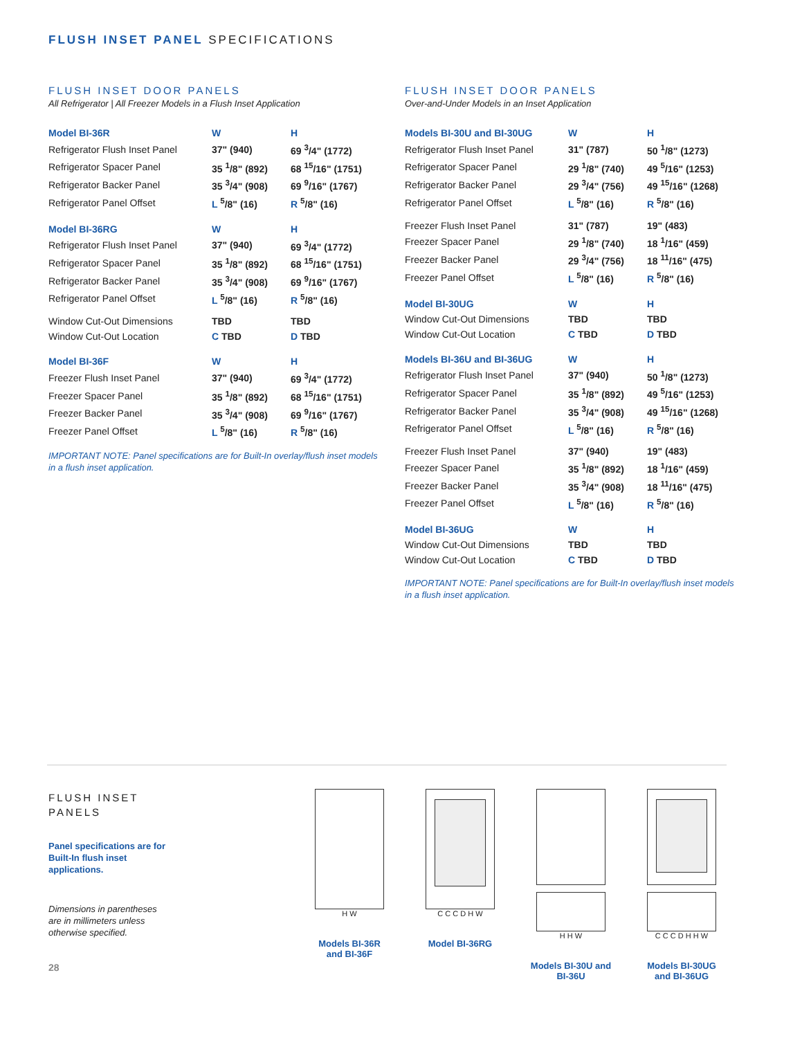FLUSH INSET PANEL SPECIFICATIONS
FLUSH INSET DOOR PANELS
All Refrigerator | All Freezer Models in a Flush Inset Application
| Model BI-36R | W | H |
| --- | --- | --- |
| Refrigerator Flush Inset Panel | 37" (940) | 69 <sup>3</sup>/4" (1772) |
| Refrigerator Spacer Panel | 35 <sup>1</sup>/8" (892) | 68 <sup>15</sup>/16" (1751) |
| Refrigerator Backer Panel | 35 <sup>3</sup>/4" (908) | 69 <sup>9</sup>/16" (1767) |
| Refrigerator Panel Offset | L <sup>5</sup>/8" (16) | R <sup>5</sup>/8" (16) |
| Model BI-36RG | W | H |
| --- | --- | --- |
| Refrigerator Flush Inset Panel | 37" (940) | 69 <sup>3</sup>/4" (1772) |
| Refrigerator Spacer Panel | 35 <sup>1</sup>/8" (892) | 68 <sup>15</sup>/16" (1751) |
| Refrigerator Backer Panel | 35 <sup>3</sup>/4" (908) | 69 <sup>9</sup>/16" (1767) |
| Refrigerator Panel Offset | L <sup>5</sup>/8" (16) | R <sup>5</sup>/8" (16) |
| Window Cut-Out Dimensions | TBD | TBD |
| Window Cut-Out Location | C TBD | D TBD |
| Model BI-36F | W | H |
| --- | --- | --- |
| Freezer Flush Inset Panel | 37" (940) | 69 <sup>3</sup>/4" (1772) |
| Freezer Spacer Panel | 35 <sup>1</sup>/8" (892) | 68 <sup>15</sup>/16" (1751) |
| Freezer Backer Panel | 35 <sup>3</sup>/4" (908) | 69 <sup>9</sup>/16" (1767) |
| Freezer Panel Offset | L <sup>5</sup>/8" (16) | R <sup>5</sup>/8" (16) |
IMPORTANT NOTE: Panel specifications are for Built-In overlay/flush inset models in a flush inset application.
FLUSH INSET DOOR PANELS
Over-and-Under Models in an Inset Application
| Models BI-30U and BI-30UG | W | H |
| --- | --- | --- |
| Refrigerator Flush Inset Panel | 31" (787) | 50 <sup>1</sup>/8" (1273) |
| Refrigerator Spacer Panel | 29 <sup>1</sup>/8" (740) | 49 <sup>5</sup>/16" (1253) |
| Refrigerator Backer Panel | 29 <sup>3</sup>/4" (756) | 49 <sup>15</sup>/16" (1268) |
| Refrigerator Panel Offset | L <sup>5</sup>/8" (16) | R <sup>5</sup>/8" (16) |
| Freezer Flush Inset Panel | 31" (787) | 19" (483) |
| Freezer Spacer Panel | 29 <sup>1</sup>/8" (740) | 18 <sup>1</sup>/16" (459) |
| Freezer Backer Panel | 29 <sup>3</sup>/4" (756) | 18 <sup>11</sup>/16" (475) |
| Freezer Panel Offset | L <sup>5</sup>/8" (16) | R <sup>5</sup>/8" (16) |
| Model BI-30UG | W | H |
| --- | --- | --- |
| Window Cut-Out Dimensions | TBD | TBD |
| Window Cut-Out Location | C TBD | D TBD |
| Models BI-36U and BI-36UG | W | H |
| --- | --- | --- |
| Refrigerator Flush Inset Panel | 37" (940) | 50 <sup>1</sup>/8" (1273) |
| Refrigerator Spacer Panel | 35 <sup>1</sup>/8" (892) | 49 <sup>5</sup>/16" (1253) |
| Refrigerator Backer Panel | 35 <sup>3</sup>/4" (908) | 49 <sup>15</sup>/16" (1268) |
| Refrigerator Panel Offset | L <sup>5</sup>/8" (16) | R <sup>5</sup>/8" (16) |
| Freezer Flush Inset Panel | 37" (940) | 19" (483) |
| Freezer Spacer Panel | 35 <sup>1</sup>/8" (892) | 18 <sup>1</sup>/16" (459) |
| Freezer Backer Panel | 35 <sup>3</sup>/4" (908) | 18 <sup>11</sup>/16" (475) |
| Freezer Panel Offset | L <sup>5</sup>/8" (16) | R <sup>5</sup>/8" (16) |
| Model BI-36UG | W | H |
| --- | --- | --- |
| Window Cut-Out Dimensions | TBD | TBD |
| Window Cut-Out Location | C TBD | D TBD |
IMPORTANT NOTE: Panel specifications are for Built-In overlay/flush inset models in a flush inset application.
FLUSH INSET
PANELS
Panel specifications are for Built-In flush inset applications.
Dimensions in parentheses are in millimeters unless otherwise specified.
28
H W
Models BI-36R
and BI-36F
C C C D H W
Model BI-36RG
H H W
Models BI-30U and
BI-36U
C C C D H H W
Models BI-30UG
and BI-36UG